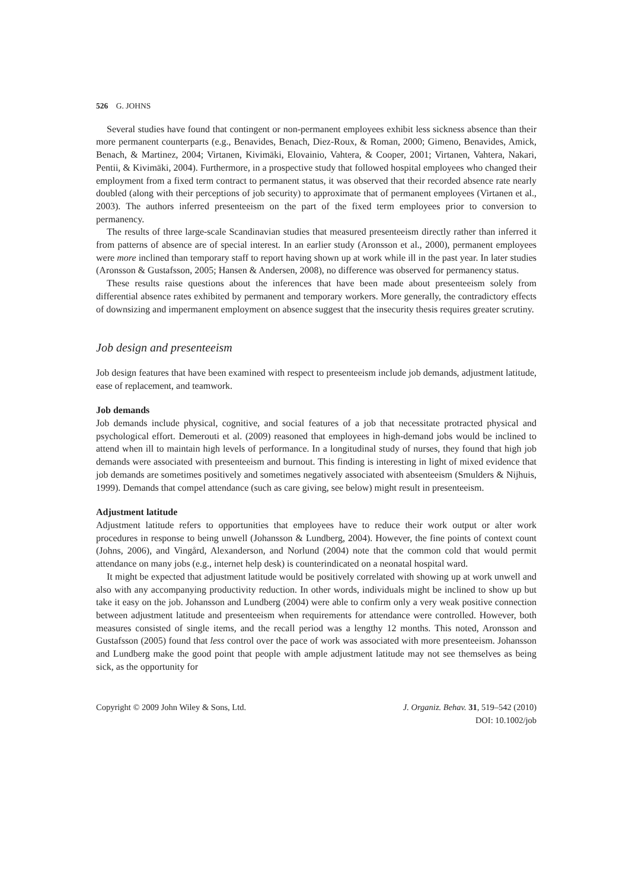526 G. JOHNS
Several studies have found that contingent or non-permanent employees exhibit less sickness absence than their more permanent counterparts (e.g., Benavides, Benach, Diez-Roux, & Roman, 2000; Gimeno, Benavides, Amick, Benach, & Martinez, 2004; Virtanen, Kivimäki, Elovainio, Vahtera, & Cooper, 2001; Virtanen, Vahtera, Nakari, Pentii, & Kivimäki, 2004). Furthermore, in a prospective study that followed hospital employees who changed their employment from a fixed term contract to permanent status, it was observed that their recorded absence rate nearly doubled (along with their perceptions of job security) to approximate that of permanent employees (Virtanen et al., 2003). The authors inferred presenteeism on the part of the fixed term employees prior to conversion to permanency.
The results of three large-scale Scandinavian studies that measured presenteeism directly rather than inferred it from patterns of absence are of special interest. In an earlier study (Aronsson et al., 2000), permanent employees were more inclined than temporary staff to report having shown up at work while ill in the past year. In later studies (Aronsson & Gustafsson, 2005; Hansen & Andersen, 2008), no difference was observed for permanency status.
These results raise questions about the inferences that have been made about presenteeism solely from differential absence rates exhibited by permanent and temporary workers. More generally, the contradictory effects of downsizing and impermanent employment on absence suggest that the insecurity thesis requires greater scrutiny.
Job design and presenteeism
Job design features that have been examined with respect to presenteeism include job demands, adjustment latitude, ease of replacement, and teamwork.
Job demands
Job demands include physical, cognitive, and social features of a job that necessitate protracted physical and psychological effort. Demerouti et al. (2009) reasoned that employees in high-demand jobs would be inclined to attend when ill to maintain high levels of performance. In a longitudinal study of nurses, they found that high job demands were associated with presenteeism and burnout. This finding is interesting in light of mixed evidence that job demands are sometimes positively and sometimes negatively associated with absenteeism (Smulders & Nijhuis, 1999). Demands that compel attendance (such as care giving, see below) might result in presenteeism.
Adjustment latitude
Adjustment latitude refers to opportunities that employees have to reduce their work output or alter work procedures in response to being unwell (Johansson & Lundberg, 2004). However, the fine points of context count (Johns, 2006), and Vingård, Alexanderson, and Norlund (2004) note that the common cold that would permit attendance on many jobs (e.g., internet help desk) is counterindicated on a neonatal hospital ward.
It might be expected that adjustment latitude would be positively correlated with showing up at work unwell and also with any accompanying productivity reduction. In other words, individuals might be inclined to show up but take it easy on the job. Johansson and Lundberg (2004) were able to confirm only a very weak positive connection between adjustment latitude and presenteeism when requirements for attendance were controlled. However, both measures consisted of single items, and the recall period was a lengthy 12 months. This noted, Aronsson and Gustafsson (2005) found that less control over the pace of work was associated with more presenteeism. Johansson and Lundberg make the good point that people with ample adjustment latitude may not see themselves as being sick, as the opportunity for
Copyright © 2009 John Wiley & Sons, Ltd.
J. Organiz. Behav. 31, 519–542 (2010)
DOI: 10.1002/job